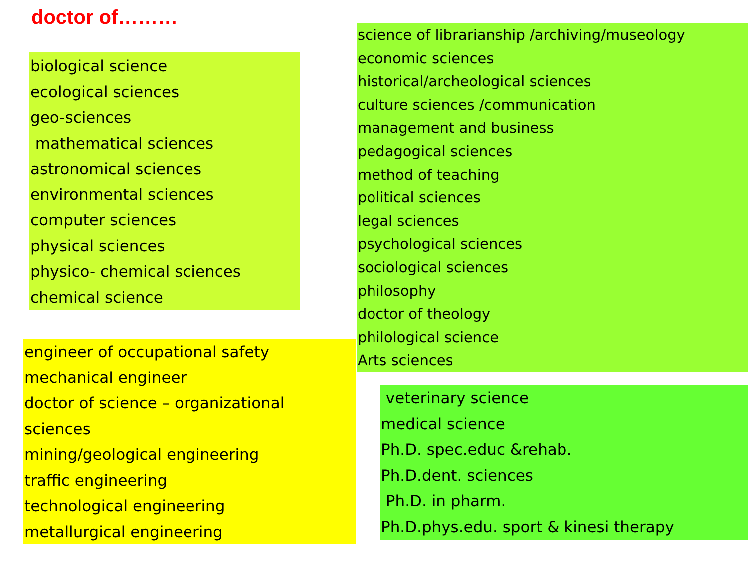doctor of………
biological science
ecological sciences
geo-sciences
mathematical sciences
astronomical sciences
environmental sciences
computer sciences
physical sciences
physico- chemical sciences
chemical science
engineer of occupational safety
mechanical engineer
doctor of science – organizational
sciences
mining/geological engineering
traffic engineering
technological engineering
metallurgical engineering
science of librarianship /archiving/museology
economic sciences
historical/archeological sciences
culture sciences /communication
management and business
pedagogical sciences
method of teaching
political sciences
legal sciences
psychological sciences
sociological sciences
philosophy
doctor of theology
philological science
Arts sciences
veterinary science
medical science
Ph.D. spec.educ &rehab.
Ph.D.dent. sciences
Ph.D. in pharm.
Ph.D.phys.edu. sport & kinesi therapy